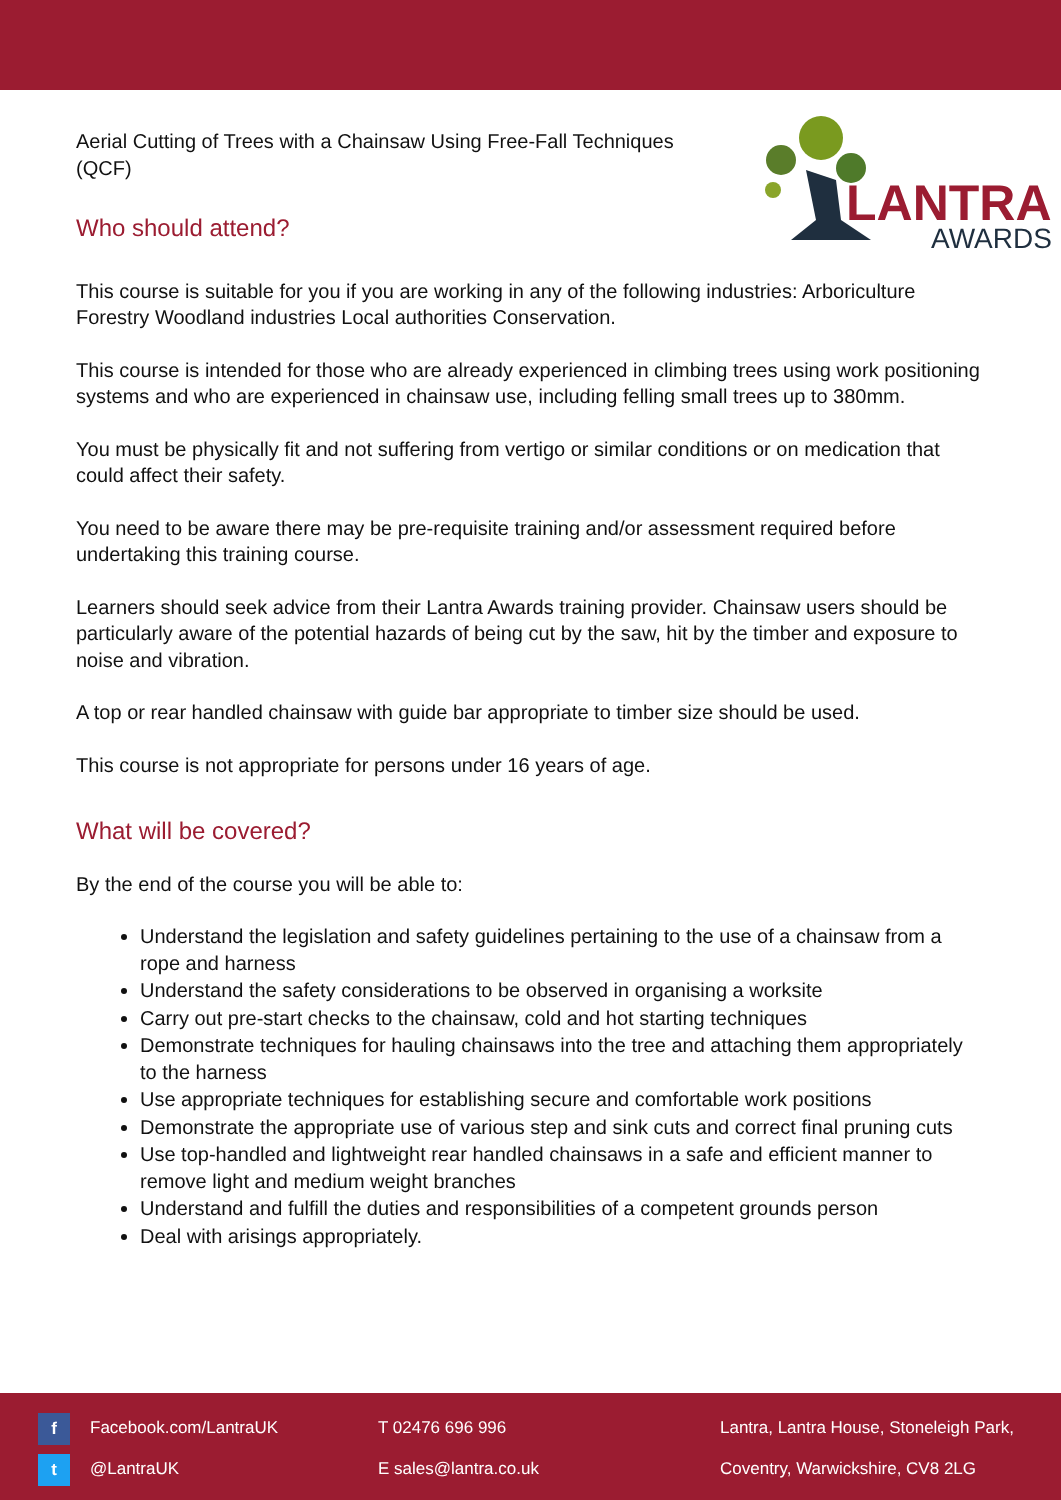Aerial Cutting of Trees with a Chainsaw Using Free-Fall Techniques (QCF)
Who should attend?
LANTRA
AWARDS
This course is suitable for you if you are working in any of the following industries: Arboriculture Forestry Woodland industries Local authorities Conservation.
This course is intended for those who are already experienced in climbing trees using work positioning systems and who are experienced in chainsaw use, including felling small trees up to 380mm.
You must be physically fit and not suffering from vertigo or similar conditions or on medication that could affect their safety.
You need to be aware there may be pre-requisite training and/or assessment required before undertaking this training course.
Learners should seek advice from their Lantra Awards training provider. Chainsaw users should be particularly aware of the potential hazards of being cut by the saw, hit by the timber and exposure to noise and vibration.
A top or rear handled chainsaw with guide bar appropriate to timber size should be used.
This course is not appropriate for persons under 16 years of age.
What will be covered?
By the end of the course you will be able to:
Understand the legislation and safety guidelines pertaining to the use of a chainsaw from a rope and harness
Understand the safety considerations to be observed in organising a worksite
Carry out pre-start checks to the chainsaw, cold and hot starting techniques
Demonstrate techniques for hauling chainsaws into the tree and attaching them appropriately to the harness
Use appropriate techniques for establishing secure and comfortable work positions
Demonstrate the appropriate use of various step and sink cuts and correct final pruning cuts
Use top-handled and lightweight rear handled chainsaws in a safe and efficient manner to remove light and medium weight branches
Understand and fulfill the duties and responsibilities of a competent grounds person
Deal with arisings appropriately.
f Facebook.com/LantraUK
t @LantraUK
T 02476 696 996
E sales@lantra.co.uk
Lantra, Lantra House, Stoneleigh Park,
Coventry, Warwickshire, CV8 2LG